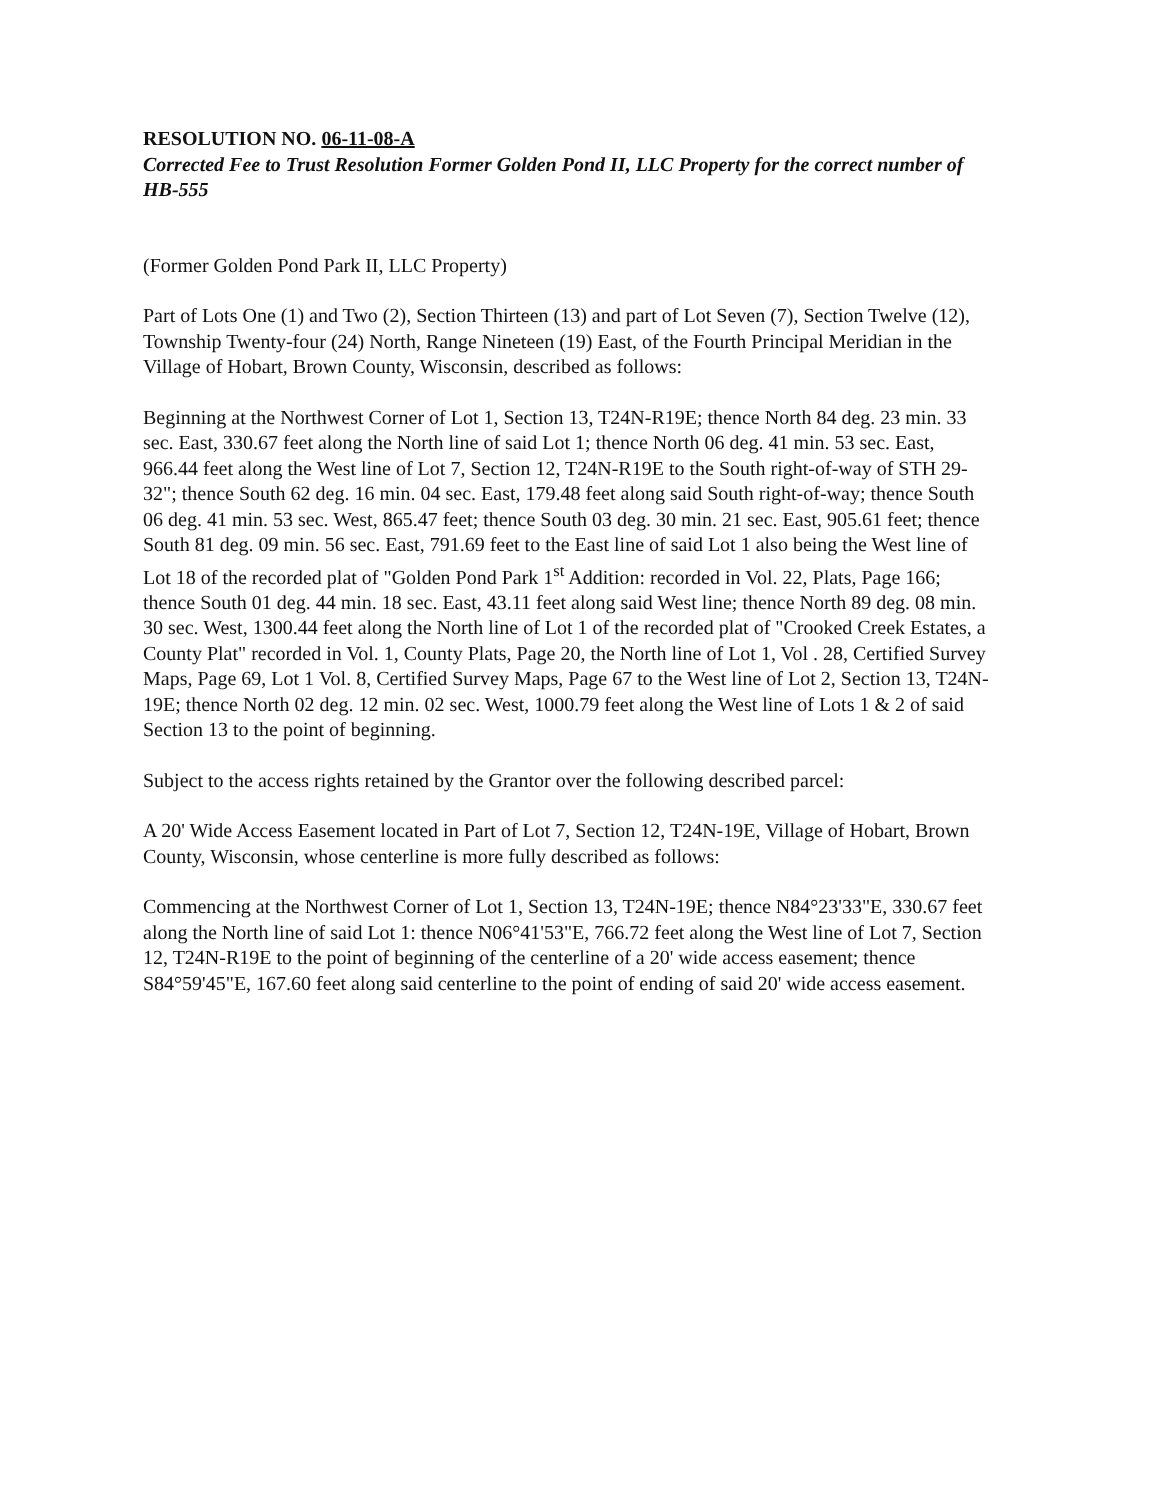RESOLUTION NO. 06-11-08-A
Corrected Fee to Trust Resolution Former Golden Pond II, LLC Property for the correct number of HB-555
(Former Golden Pond Park II, LLC Property)
Part of Lots One (1) and Two (2), Section Thirteen (13) and part of Lot Seven (7), Section Twelve (12), Township Twenty-four (24) North, Range Nineteen (19) East, of the Fourth Principal Meridian in the Village of Hobart, Brown County, Wisconsin, described as follows:
Beginning at the Northwest Corner of Lot 1, Section 13, T24N-R19E; thence North 84 deg. 23 min. 33 sec. East, 330.67 feet along the North line of said Lot 1; thence North 06 deg. 41 min. 53 sec. East, 966.44 feet along the West line of Lot 7, Section 12, T24N-R19E to the South right-of-way of STH 29-32"; thence South 62 deg. 16 min. 04 sec. East, 179.48 feet along said South right-of-way; thence South 06 deg. 41 min. 53 sec. West, 865.47 feet; thence South 03 deg. 30 min. 21 sec. East, 905.61 feet; thence South 81 deg. 09 min. 56 sec. East, 791.69 feet to the East line of said Lot 1 also being the West line of Lot 18 of the recorded plat of "Golden Pond Park 1<sup>st</sup> Addition: recorded in Vol. 22, Plats, Page 166; thence South 01 deg. 44 min. 18 sec. East, 43.11 feet along said West line; thence North 89 deg. 08 min. 30 sec. West, 1300.44 feet along the North line of Lot 1 of the recorded plat of "Crooked Creek Estates, a County Plat" recorded in Vol. 1, County Plats, Page 20, the North line of Lot 1, Vol . 28, Certified Survey Maps, Page 69, Lot 1 Vol. 8, Certified Survey Maps, Page 67 to the West line of Lot 2, Section 13, T24N-19E; thence North 02 deg. 12 min. 02 sec. West, 1000.79 feet along the West line of Lots 1 & 2 of said Section 13 to the point of beginning.
Subject to the access rights retained by the Grantor over the following described parcel:
A 20' Wide Access Easement located in Part of Lot 7, Section 12, T24N-19E, Village of Hobart, Brown County, Wisconsin, whose centerline is more fully described as follows:
Commencing at the Northwest Corner of Lot 1, Section 13, T24N-19E; thence N84°23'33"E, 330.67 feet along the North line of said Lot 1: thence N06°41'53"E, 766.72 feet along the West line of Lot 7, Section 12, T24N-R19E to the point of beginning of the centerline of a 20' wide access easement; thence S84°59'45"E, 167.60 feet along said centerline to the point of ending of said 20' wide access easement.